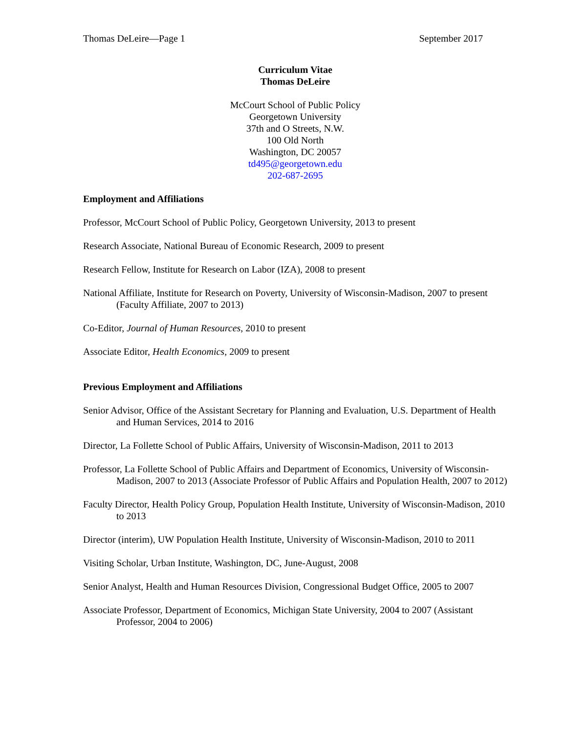Thomas DeLeire—Page 1 September 2017
Curriculum Vitae
Thomas DeLeire
McCourt School of Public Policy
Georgetown University
37th and O Streets, N.W.
100 Old North
Washington, DC 20057
td495@georgetown.edu
202-687-2695
Employment and Affiliations
Professor, McCourt School of Public Policy, Georgetown University, 2013 to present
Research Associate, National Bureau of Economic Research, 2009 to present
Research Fellow, Institute for Research on Labor (IZA), 2008 to present
National Affiliate, Institute for Research on Poverty, University of Wisconsin-Madison, 2007 to present
(Faculty Affiliate, 2007 to 2013)
Co-Editor, Journal of Human Resources, 2010 to present
Associate Editor, Health Economics, 2009 to present
Previous Employment and Affiliations
Senior Advisor, Office of the Assistant Secretary for Planning and Evaluation, U.S. Department of Health and Human Services, 2014 to 2016
Director, La Follette School of Public Affairs, University of Wisconsin-Madison, 2011 to 2013
Professor, La Follette School of Public Affairs and Department of Economics, University of Wisconsin-Madison, 2007 to 2013 (Associate Professor of Public Affairs and Population Health, 2007 to 2012)
Faculty Director, Health Policy Group, Population Health Institute, University of Wisconsin-Madison, 2010 to 2013
Director (interim), UW Population Health Institute, University of Wisconsin-Madison, 2010 to 2011
Visiting Scholar, Urban Institute, Washington, DC, June-August, 2008
Senior Analyst, Health and Human Resources Division, Congressional Budget Office, 2005 to 2007
Associate Professor, Department of Economics, Michigan State University, 2004 to 2007 (Assistant Professor, 2004 to 2006)